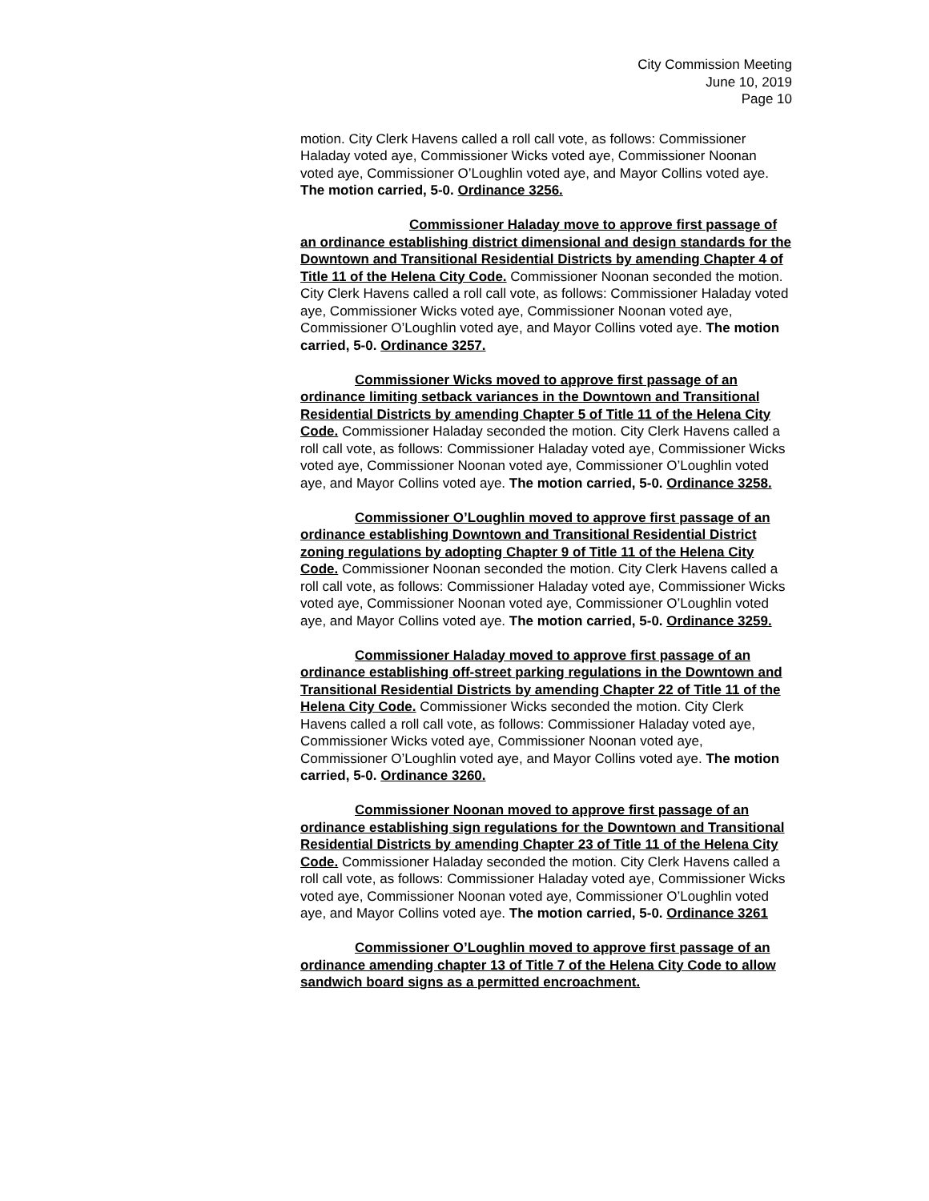City Commission Meeting
June 10, 2019
Page 10
motion. City Clerk Havens called a roll call vote, as follows: Commissioner Haladay voted aye, Commissioner Wicks voted aye, Commissioner Noonan voted aye, Commissioner O’Loughlin voted aye, and Mayor Collins voted aye. The motion carried, 5-0. Ordinance 3256.
Commissioner Haladay move to approve first passage of an ordinance establishing district dimensional and design standards for the Downtown and Transitional Residential Districts by amending Chapter 4 of Title 11 of the Helena City Code. Commissioner Noonan seconded the motion. City Clerk Havens called a roll call vote, as follows: Commissioner Haladay voted aye, Commissioner Wicks voted aye, Commissioner Noonan voted aye, Commissioner O’Loughlin voted aye, and Mayor Collins voted aye. The motion carried, 5-0. Ordinance 3257.
Commissioner Wicks moved to approve first passage of an ordinance limiting setback variances in the Downtown and Transitional Residential Districts by amending Chapter 5 of Title 11 of the Helena City Code. Commissioner Haladay seconded the motion. City Clerk Havens called a roll call vote, as follows: Commissioner Haladay voted aye, Commissioner Wicks voted aye, Commissioner Noonan voted aye, Commissioner O’Loughlin voted aye, and Mayor Collins voted aye. The motion carried, 5-0. Ordinance 3258.
Commissioner O’Loughlin moved to approve first passage of an ordinance establishing Downtown and Transitional Residential District zoning regulations by adopting Chapter 9 of Title 11 of the Helena City Code. Commissioner Noonan seconded the motion. City Clerk Havens called a roll call vote, as follows: Commissioner Haladay voted aye, Commissioner Wicks voted aye, Commissioner Noonan voted aye, Commissioner O’Loughlin voted aye, and Mayor Collins voted aye. The motion carried, 5-0. Ordinance 3259.
Commissioner Haladay moved to approve first passage of an ordinance establishing off-street parking regulations in the Downtown and Transitional Residential Districts by amending Chapter 22 of Title 11 of the Helena City Code. Commissioner Wicks seconded the motion. City Clerk Havens called a roll call vote, as follows: Commissioner Haladay voted aye, Commissioner Wicks voted aye, Commissioner Noonan voted aye, Commissioner O’Loughlin voted aye, and Mayor Collins voted aye. The motion carried, 5-0. Ordinance 3260.
Commissioner Noonan moved to approve first passage of an ordinance establishing sign regulations for the Downtown and Transitional Residential Districts by amending Chapter 23 of Title 11 of the Helena City Code. Commissioner Haladay seconded the motion. City Clerk Havens called a roll call vote, as follows: Commissioner Haladay voted aye, Commissioner Wicks voted aye, Commissioner Noonan voted aye, Commissioner O’Loughlin voted aye, and Mayor Collins voted aye. The motion carried, 5-0. Ordinance 3261
Commissioner O’Loughlin moved to approve first passage of an ordinance amending chapter 13 of Title 7 of the Helena City Code to allow sandwich board signs as a permitted encroachment.